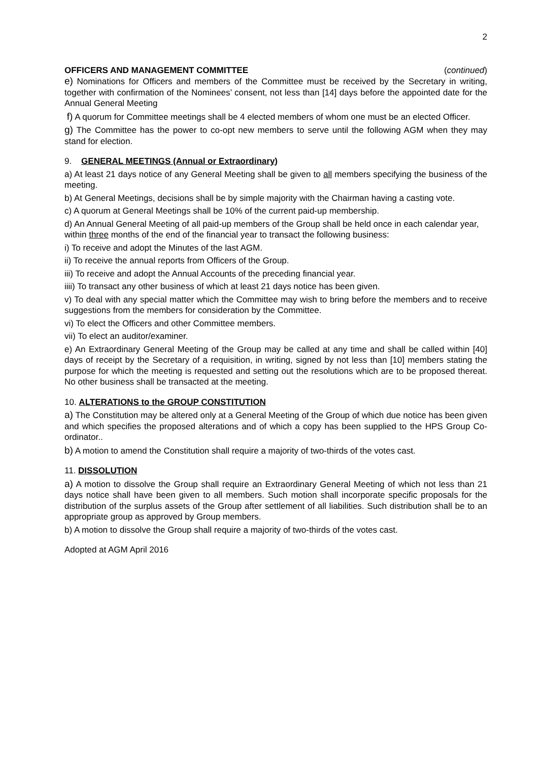2
OFFICERS AND MANAGEMENT COMMITTEE (continued)
e) Nominations for Officers and members of the Committee must be received by the Secretary in writing, together with confirmation of the Nominees’ consent, not less than [14] days before the appointed date for the Annual General Meeting
f) A quorum for Committee meetings shall be 4 elected members of whom one must be an elected Officer.
g) The Committee has the power to co-opt new members to serve until the following AGM when they may stand for election.
9. GENERAL MEETINGS (Annual or Extraordinary)
a) At least 21 days notice of any General Meeting shall be given to all members specifying the business of the meeting.
b) At General Meetings, decisions shall be by simple majority with the Chairman having a casting vote.
c) A quorum at General Meetings shall be 10% of the current paid-up membership.
d) An Annual General Meeting of all paid-up members of the Group shall be held once in each calendar year, within three months of the end of the financial year to transact the following business:
i) To receive and adopt the Minutes of the last AGM.
ii) To receive the annual reports from Officers of the Group.
iii) To receive and adopt the Annual Accounts of the preceding financial year.
iiii) To transact any other business of which at least 21 days notice has been given.
v) To deal with any special matter which the Committee may wish to bring before the members and to receive suggestions from the members for consideration by the Committee.
vi) To elect the Officers and other Committee members.
vii) To elect an auditor/examiner.
e) An Extraordinary General Meeting of the Group may be called at any time and shall be called within [40] days of receipt by the Secretary of a requisition, in writing, signed by not less than [10] members stating the purpose for which the meeting is requested and setting out the resolutions which are to be proposed thereat. No other business shall be transacted at the meeting.
10. ALTERATIONS to the GROUP CONSTITUTION
a) The Constitution may be altered only at a General Meeting of the Group of which due notice has been given and which specifies the proposed alterations and of which a copy has been supplied to the HPS Group Co-ordinator..
b) A motion to amend the Constitution shall require a majority of two-thirds of the votes cast.
11. DISSOLUTION
a) A motion to dissolve the Group shall require an Extraordinary General Meeting of which not less than 21 days notice shall have been given to all members. Such motion shall incorporate specific proposals for the distribution of the surplus assets of the Group after settlement of all liabilities. Such distribution shall be to an appropriate group as approved by Group members.
b) A motion to dissolve the Group shall require a majority of two-thirds of the votes cast.
Adopted at AGM April 2016